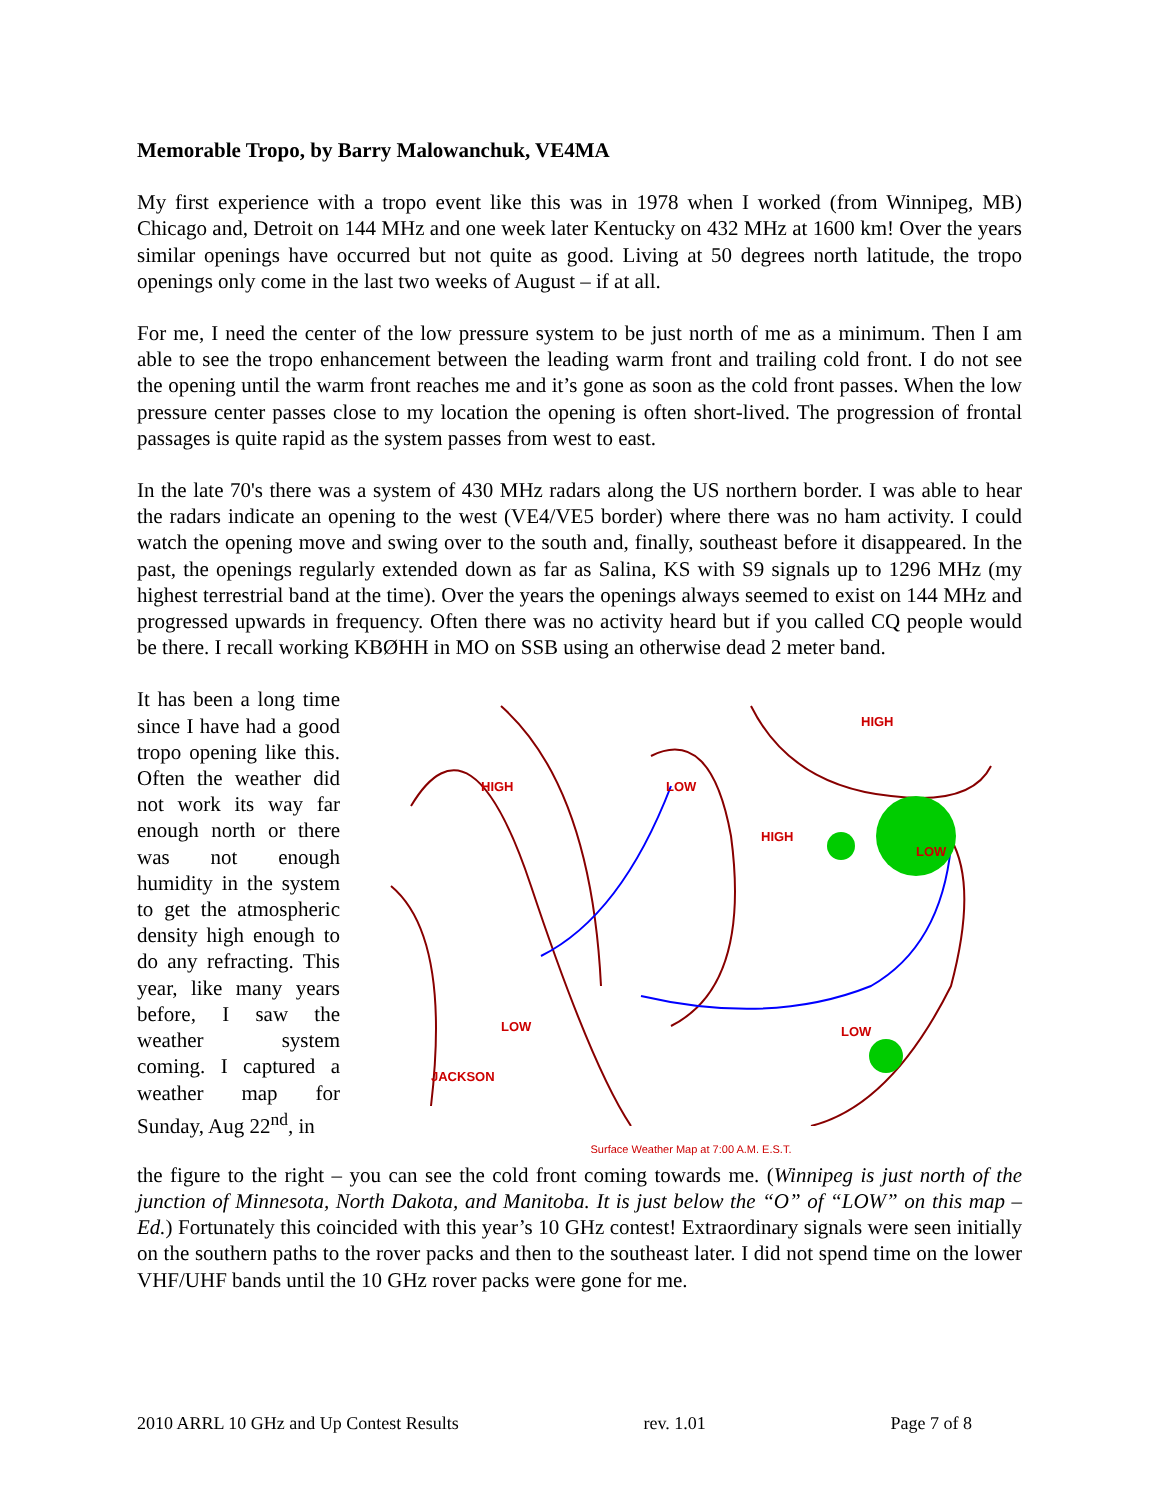Memorable Tropo, by Barry Malowanchuk, VE4MA
My first experience with a tropo event like this was in 1978 when I worked (from Winnipeg, MB) Chicago and, Detroit on 144 MHz and one week later Kentucky on 432 MHz at 1600 km! Over the years similar openings have occurred but not quite as good. Living at 50 degrees north latitude, the tropo openings only come in the last two weeks of August – if at all.
For me, I need the center of the low pressure system to be just north of me as a minimum. Then I am able to see the tropo enhancement between the leading warm front and trailing cold front. I do not see the opening until the warm front reaches me and it’s gone as soon as the cold front passes. When the low pressure center passes close to my location the opening is often short-lived. The progression of frontal passages is quite rapid as the system passes from west to east.
In the late 70's there was a system of 430 MHz radars along the US northern border. I was able to hear the radars indicate an opening to the west (VE4/VE5 border) where there was no ham activity. I could watch the opening move and swing over to the south and, finally, southeast before it disappeared. In the past, the openings regularly extended down as far as Salina, KS with S9 signals up to 1296 MHz (my highest terrestrial band at the time). Over the years the openings always seemed to exist on 144 MHz and progressed upwards in frequency. Often there was no activity heard but if you called CQ people would be there. I recall working KBØHH in MO on SSB using an otherwise dead 2 meter band.
It has been a long time since I have had a good tropo opening like this. Often the weather did not work its way far enough north or there was not enough humidity in the system to get the atmospheric density high enough to do any refracting. This year, like many years before, I saw the weather system coming. I captured a weather map for Sunday, Aug 22<sup>nd</sup>, in
HIGH
HIGH
LOW
HIGH
LOW
LOW
LOW
JACKSON
Surface Weather Map at 7:00 A.M. E.S.T.
the figure to the right – you can see the cold front coming towards me. (Winnipeg is just north of the junction of Minnesota, North Dakota, and Manitoba. It is just below the “O” of “LOW” on this map – Ed.) Fortunately this coincided with this year’s 10 GHz contest! Extraordinary signals were seen initially on the southern paths to the rover packs and then to the southeast later. I did not spend time on the lower VHF/UHF bands until the 10 GHz rover packs were gone for me.
2010 ARRL 10 GHz and Up Contest Results rev. 1.01 Page 7 of 8